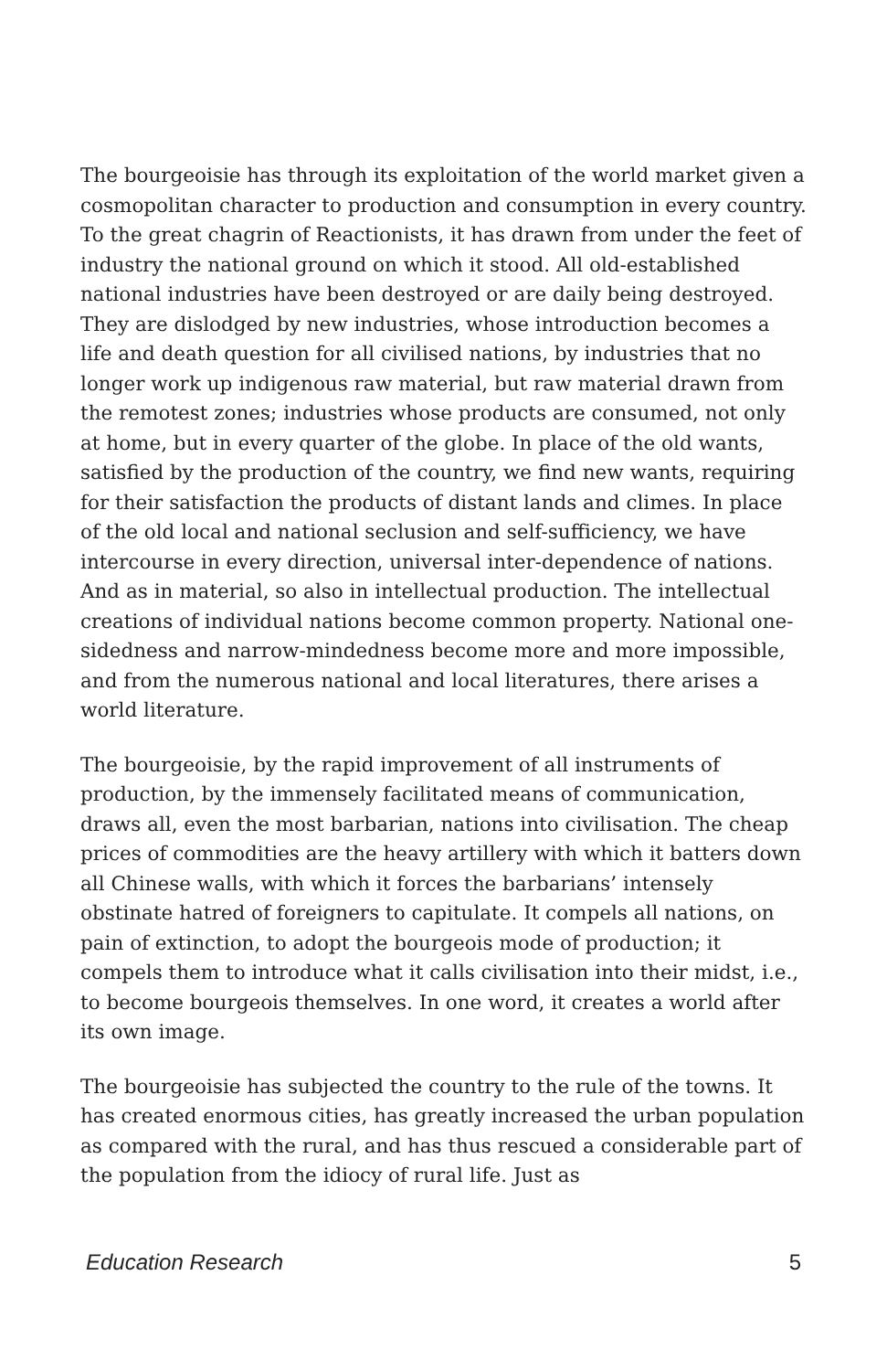The bourgeoisie has through its exploitation of the world market given a cosmopolitan character to production and consumption in every country. To the great chagrin of Reactionists, it has drawn from under the feet of industry the national ground on which it stood. All old-established national industries have been destroyed or are daily being destroyed. They are dislodged by new industries, whose introduction becomes a life and death question for all civilised nations, by industries that no longer work up indigenous raw material, but raw material drawn from the remotest zones; industries whose products are consumed, not only at home, but in every quarter of the globe. In place of the old wants, satisfied by the production of the country, we find new wants, requiring for their satisfaction the products of distant lands and climes. In place of the old local and national seclusion and self-sufficiency, we have intercourse in every direction, universal inter-dependence of nations. And as in material, so also in intellectual production. The intellectual creations of individual nations become common property. National one-sidedness and narrow-mindedness become more and more impossible, and from the numerous national and local literatures, there arises a world literature.
The bourgeoisie, by the rapid improvement of all instruments of production, by the immensely facilitated means of communication, draws all, even the most barbarian, nations into civilisation. The cheap prices of commodities are the heavy artillery with which it batters down all Chinese walls, with which it forces the barbarians’ intensely obstinate hatred of foreigners to capitulate. It compels all nations, on pain of extinction, to adopt the bourgeois mode of production; it compels them to introduce what it calls civilisation into their midst, i.e., to become bourgeois themselves. In one word, it creates a world after its own image.
The bourgeoisie has subjected the country to the rule of the towns. It has created enormous cities, has greatly increased the urban population as compared with the rural, and has thus rescued a considerable part of the population from the idiocy of rural life. Just as
Education Research 5